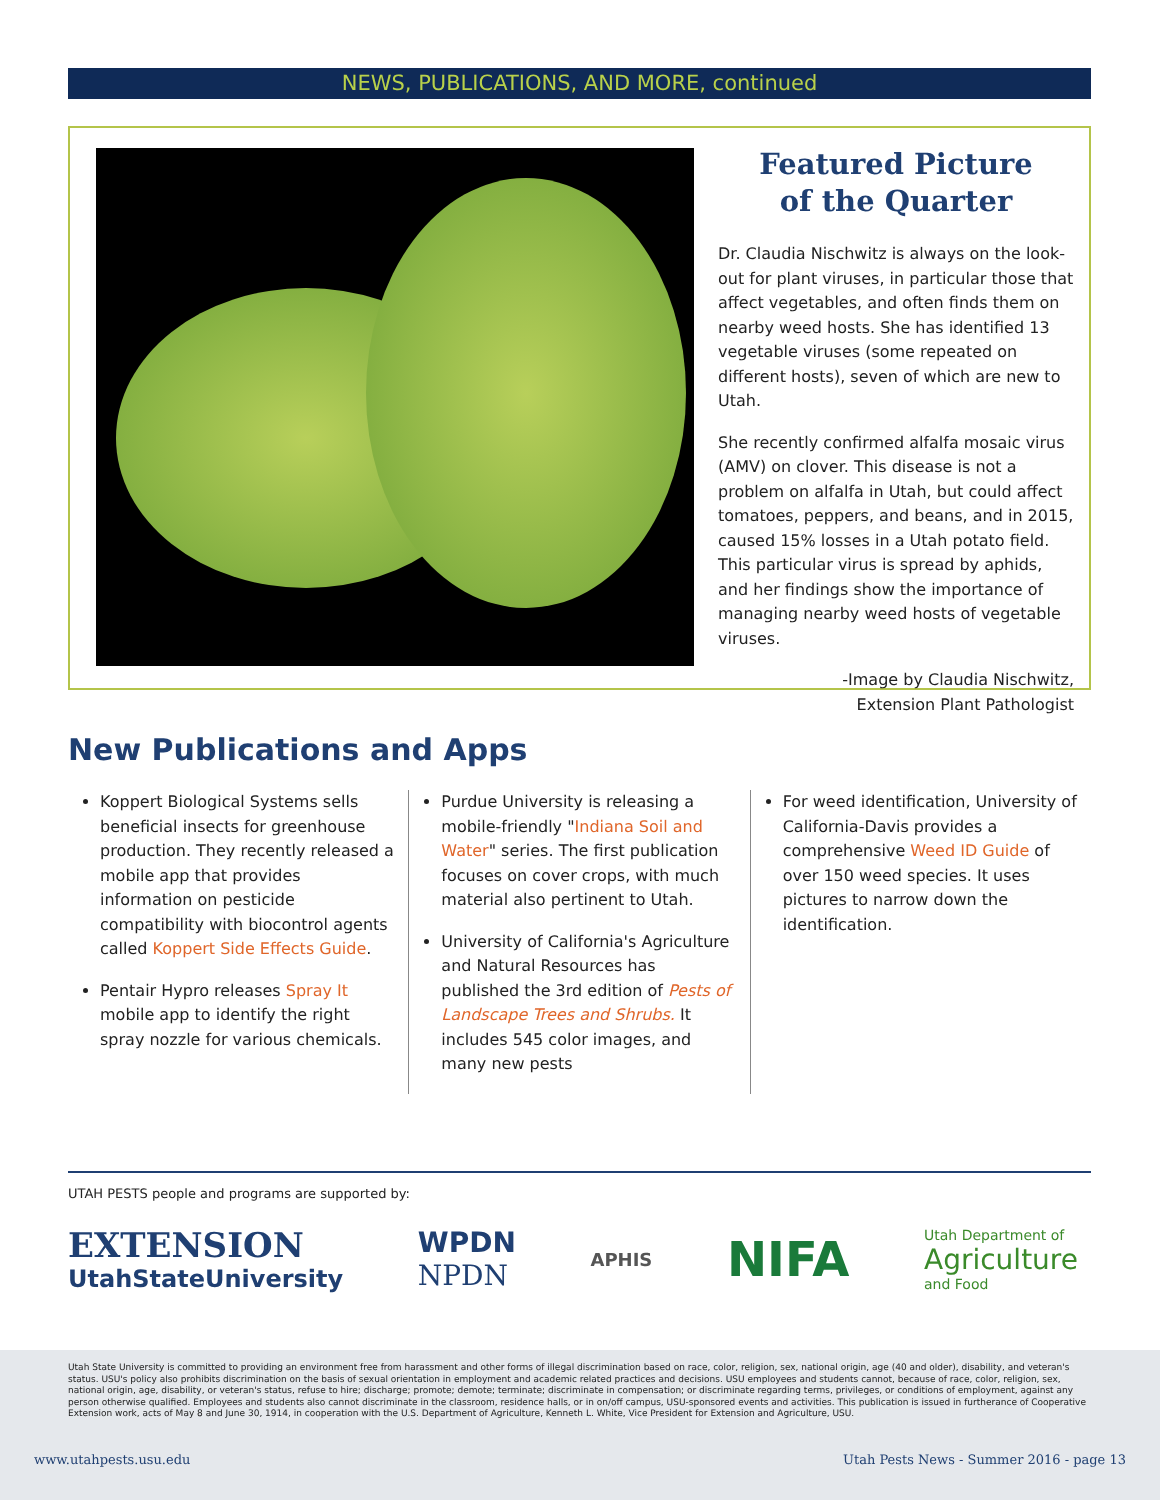NEWS, PUBLICATIONS, AND MORE, continued
Featured Picture
of the Quarter
Dr. Claudia Nischwitz is always on the look-out for plant viruses, in particular those that affect vegetables, and often finds them on nearby weed hosts. She has identified 13 vegetable viruses (some repeated on different hosts), seven of which are new to Utah.
She recently confirmed alfalfa mosaic virus (AMV) on clover. This disease is not a problem on alfalfa in Utah, but could affect tomatoes, peppers, and beans, and in 2015, caused 15% losses in a Utah potato field. This particular virus is spread by aphids, and her findings show the importance of managing nearby weed hosts of vegetable viruses.
-Image by Claudia Nischwitz,
Extension Plant Pathologist
New Publications and Apps
Koppert Biological Systems sells beneficial insects for greenhouse production. They recently released a mobile app that provides information on pesticide compatibility with biocontrol agents called Koppert Side Effects Guide.
Pentair Hypro releases Spray It mobile app to identify the right spray nozzle for various chemicals.
Purdue University is releasing a mobile-friendly "Indiana Soil and Water" series. The first publication focuses on cover crops, with much material also pertinent to Utah.
University of California's Agriculture and Natural Resources has published the 3rd edition of Pests of Landscape Trees and Shrubs. It includes 545 color images, and many new pests
For weed identification, University of California-Davis provides a comprehensive Weed ID Guide of over 150 weed species. It uses pictures to narrow down the identification.
UTAH PESTS people and programs are supported by:
EXTENSION
UtahStateUniversity
WPDN
NPDN
APHIS
NIFA
Utah Department of
Agriculture
and Food
Utah State University is committed to providing an environment free from harassment and other forms of illegal discrimination based on race, color, religion, sex, national origin, age (40 and older), disability, and veteran's status. USU's policy also prohibits discrimination on the basis of sexual orientation in employment and academic related practices and decisions. USU employees and students cannot, because of race, color, religion, sex, national origin, age, disability, or veteran's status, refuse to hire; discharge; promote; demote; terminate; discriminate in compensation; or discriminate regarding terms, privileges, or conditions of employment, against any person otherwise qualified. Employees and students also cannot discriminate in the classroom, residence halls, or in on/off campus, USU-sponsored events and activities. This publication is issued in furtherance of Cooperative Extension work, acts of May 8 and June 30, 1914, in cooperation with the U.S. Department of Agriculture, Kenneth L. White, Vice President for Extension and Agriculture, USU.
www.utahpests.usu.edu
Utah Pests News - Summer 2016 - page 13